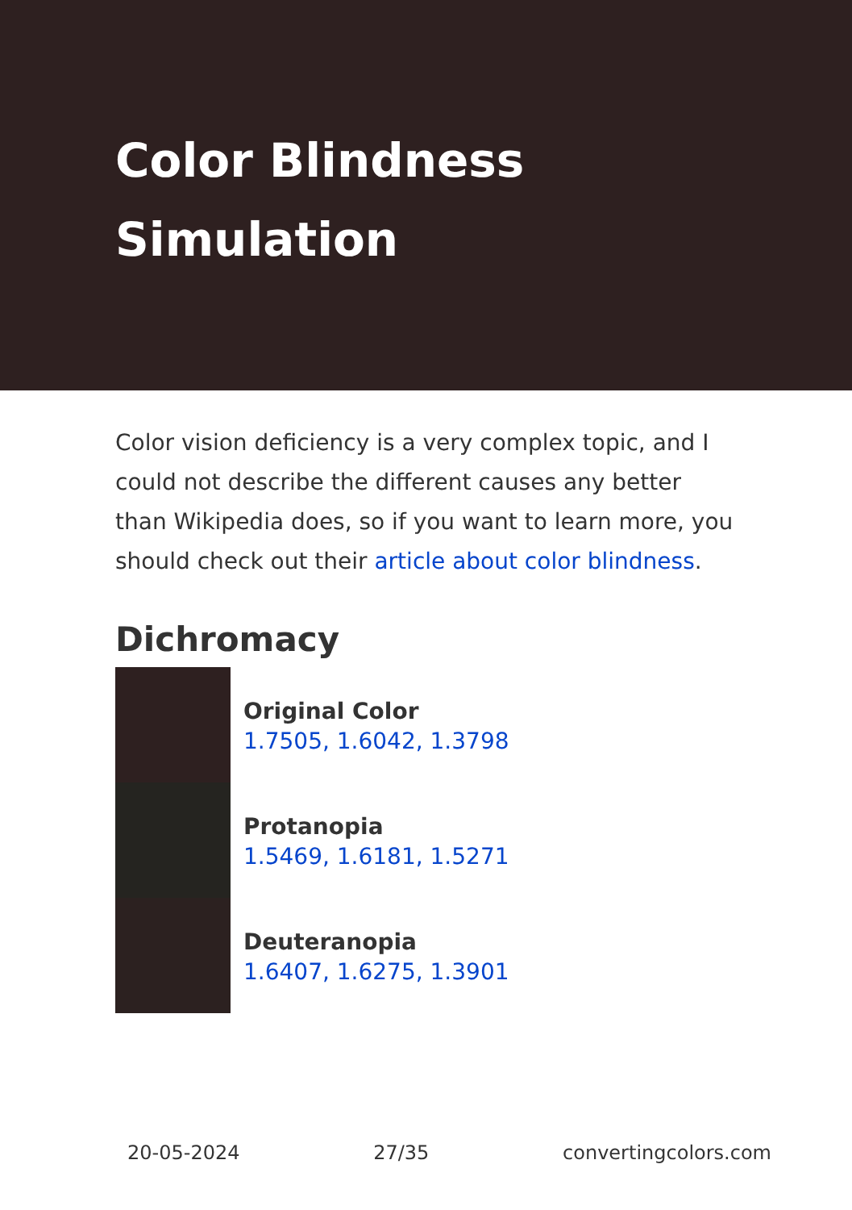Color Blindness Simulation
Color vision deficiency is a very complex topic, and I could not describe the different causes any better than Wikipedia does, so if you want to learn more, you should check out their article about color blindness.
Dichromacy
Original Color
1.7505, 1.6042, 1.3798
Protanopia
1.5469, 1.6181, 1.5271
Deuteranopia
1.6407, 1.6275, 1.3901
20-05-2024 27/35 convertingcolors.com